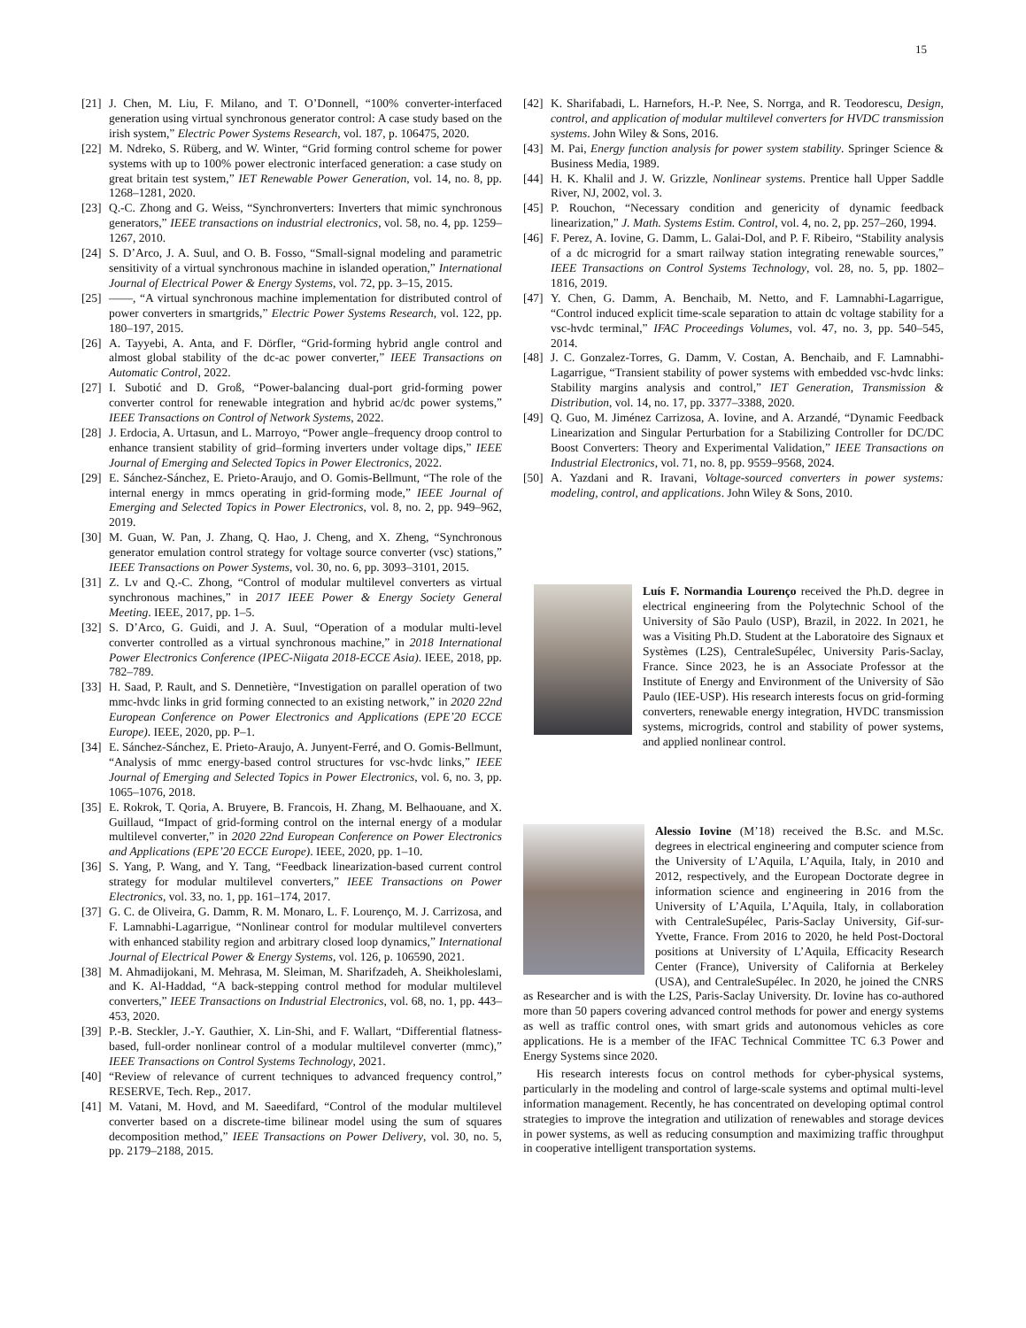15
[21] J. Chen, M. Liu, F. Milano, and T. O’Donnell, “100% converter-interfaced generation using virtual synchronous generator control: A case study based on the irish system,” Electric Power Systems Research, vol. 187, p. 106475, 2020.
[22] M. Ndreko, S. Rüberg, and W. Winter, “Grid forming control scheme for power systems with up to 100% power electronic interfaced generation: a case study on great britain test system,” IET Renewable Power Generation, vol. 14, no. 8, pp. 1268–1281, 2020.
[23] Q.-C. Zhong and G. Weiss, “Synchronverters: Inverters that mimic synchronous generators,” IEEE transactions on industrial electronics, vol. 58, no. 4, pp. 1259–1267, 2010.
[24] S. D’Arco, J. A. Suul, and O. B. Fosso, “Small-signal modeling and parametric sensitivity of a virtual synchronous machine in islanded operation,” International Journal of Electrical Power & Energy Systems, vol. 72, pp. 3–15, 2015.
[25] ——, “A virtual synchronous machine implementation for distributed control of power converters in smartgrids,” Electric Power Systems Research, vol. 122, pp. 180–197, 2015.
[26] A. Tayyebi, A. Anta, and F. Dörfler, “Grid-forming hybrid angle control and almost global stability of the dc-ac power converter,” IEEE Transactions on Automatic Control, 2022.
[27] I. Subotić and D. Groß, “Power-balancing dual-port grid-forming power converter control for renewable integration and hybrid ac/dc power systems,” IEEE Transactions on Control of Network Systems, 2022.
[28] J. Erdocia, A. Urtasun, and L. Marroyo, “Power angle–frequency droop control to enhance transient stability of grid–forming inverters under voltage dips,” IEEE Journal of Emerging and Selected Topics in Power Electronics, 2022.
[29] E. Sánchez-Sánchez, E. Prieto-Araujo, and O. Gomis-Bellmunt, “The role of the internal energy in mmcs operating in grid-forming mode,” IEEE Journal of Emerging and Selected Topics in Power Electronics, vol. 8, no. 2, pp. 949–962, 2019.
[30] M. Guan, W. Pan, J. Zhang, Q. Hao, J. Cheng, and X. Zheng, “Synchronous generator emulation control strategy for voltage source converter (vsc) stations,” IEEE Transactions on Power Systems, vol. 30, no. 6, pp. 3093–3101, 2015.
[31] Z. Lv and Q.-C. Zhong, “Control of modular multilevel converters as virtual synchronous machines,” in 2017 IEEE Power & Energy Society General Meeting. IEEE, 2017, pp. 1–5.
[32] S. D’Arco, G. Guidi, and J. A. Suul, “Operation of a modular multi-level converter controlled as a virtual synchronous machine,” in 2018 International Power Electronics Conference (IPEC-Niigata 2018-ECCE Asia). IEEE, 2018, pp. 782–789.
[33] H. Saad, P. Rault, and S. Dennetière, “Investigation on parallel operation of two mmc-hvdc links in grid forming connected to an existing network,” in 2020 22nd European Conference on Power Electronics and Applications (EPE’20 ECCE Europe). IEEE, 2020, pp. P–1.
[34] E. Sánchez-Sánchez, E. Prieto-Araujo, A. Junyent-Ferré, and O. Gomis-Bellmunt, “Analysis of mmc energy-based control structures for vsc-hvdc links,” IEEE Journal of Emerging and Selected Topics in Power Electronics, vol. 6, no. 3, pp. 1065–1076, 2018.
[35] E. Rokrok, T. Qoria, A. Bruyere, B. Francois, H. Zhang, M. Belhaouane, and X. Guillaud, “Impact of grid-forming control on the internal energy of a modular multilevel converter,” in 2020 22nd European Conference on Power Electronics and Applications (EPE’20 ECCE Europe). IEEE, 2020, pp. 1–10.
[36] S. Yang, P. Wang, and Y. Tang, “Feedback linearization-based current control strategy for modular multilevel converters,” IEEE Transactions on Power Electronics, vol. 33, no. 1, pp. 161–174, 2017.
[37] G. C. de Oliveira, G. Damm, R. M. Monaro, L. F. Lourenço, M. J. Carrizosa, and F. Lamnabhi-Lagarrigue, “Nonlinear control for modular multilevel converters with enhanced stability region and arbitrary closed loop dynamics,” International Journal of Electrical Power & Energy Systems, vol. 126, p. 106590, 2021.
[38] M. Ahmadijokani, M. Mehrasa, M. Sleiman, M. Sharifzadeh, A. Sheikholeslami, and K. Al-Haddad, “A back-stepping control method for modular multilevel converters,” IEEE Transactions on Industrial Electronics, vol. 68, no. 1, pp. 443–453, 2020.
[39] P.-B. Steckler, J.-Y. Gauthier, X. Lin-Shi, and F. Wallart, “Differential flatness-based, full-order nonlinear control of a modular multilevel converter (mmc),” IEEE Transactions on Control Systems Technology, 2021.
[40] “Review of relevance of current techniques to advanced frequency control,” RESERVE, Tech. Rep., 2017.
[41] M. Vatani, M. Hovd, and M. Saeedifard, “Control of the modular multilevel converter based on a discrete-time bilinear model using the sum of squares decomposition method,” IEEE Transactions on Power Delivery, vol. 30, no. 5, pp. 2179–2188, 2015.
[42] K. Sharifabadi, L. Harnefors, H.-P. Nee, S. Norrga, and R. Teodorescu, Design, control, and application of modular multilevel converters for HVDC transmission systems. John Wiley & Sons, 2016.
[43] M. Pai, Energy function analysis for power system stability. Springer Science & Business Media, 1989.
[44] H. K. Khalil and J. W. Grizzle, Nonlinear systems. Prentice hall Upper Saddle River, NJ, 2002, vol. 3.
[45] P. Rouchon, “Necessary condition and genericity of dynamic feedback linearization,” J. Math. Systems Estim. Control, vol. 4, no. 2, pp. 257–260, 1994.
[46] F. Perez, A. Iovine, G. Damm, L. Galai-Dol, and P. F. Ribeiro, “Stability analysis of a dc microgrid for a smart railway station integrating renewable sources,” IEEE Transactions on Control Systems Technology, vol. 28, no. 5, pp. 1802–1816, 2019.
[47] Y. Chen, G. Damm, A. Benchaib, M. Netto, and F. Lamnabhi-Lagarrigue, “Control induced explicit time-scale separation to attain dc voltage stability for a vsc-hvdc terminal,” IFAC Proceedings Volumes, vol. 47, no. 3, pp. 540–545, 2014.
[48] J. C. Gonzalez-Torres, G. Damm, V. Costan, A. Benchaib, and F. Lamnabhi-Lagarrigue, “Transient stability of power systems with embedded vsc-hvdc links: Stability margins analysis and control,” IET Generation, Transmission & Distribution, vol. 14, no. 17, pp. 3377–3388, 2020.
[49] Q. Guo, M. Jiménez Carrizosa, A. Iovine, and A. Arzandé, “Dynamic Feedback Linearization and Singular Perturbation for a Stabilizing Controller for DC/DC Boost Converters: Theory and Experimental Validation,” IEEE Transactions on Industrial Electronics, vol. 71, no. 8, pp. 9559–9568, 2024.
[50] A. Yazdani and R. Iravani, Voltage-sourced converters in power systems: modeling, control, and applications. John Wiley & Sons, 2010.
Luís F. Normandia Lourenço received the Ph.D. degree in electrical engineering from the Polytechnic School of the University of São Paulo (USP), Brazil, in 2022. In 2021, he was a Visiting Ph.D. Student at the Laboratoire des Signaux et Systèmes (L2S), CentraleSupélec, University Paris-Saclay, France. Since 2023, he is an Associate Professor at the Institute of Energy and Environment of the University of São Paulo (IEE-USP). His research interests focus on grid-forming converters, renewable energy integration, HVDC transmission systems, microgrids, control and stability of power systems, and applied nonlinear control.
Alessio Iovine (M’18) received the B.Sc. and M.Sc. degrees in electrical engineering and computer science from the University of L’Aquila, L’Aquila, Italy, in 2010 and 2012, respectively, and the European Doctorate degree in information science and engineering in 2016 from the University of L’Aquila, L’Aquila, Italy, in collaboration with CentraleSupélec, Paris-Saclay University, Gif-sur-Yvette, France. From 2016 to 2020, he held Post-Doctoral positions at University of L’Aquila, Efficacity Research Center (France), University of California at Berkeley (USA), and CentraleSupélec. In 2020, he joined the CNRS as Researcher and is with the L2S, Paris-Saclay University. Dr. Iovine has co-authored more than 50 papers covering advanced control methods for power and energy systems as well as traffic control ones, with smart grids and autonomous vehicles as core applications. He is a member of the IFAC Technical Committee TC 6.3 Power and Energy Systems since 2020.
His research interests focus on control methods for cyber-physical systems, particularly in the modeling and control of large-scale systems and optimal multi-level information management. Recently, he has concentrated on developing optimal control strategies to improve the integration and utilization of renewables and storage devices in power systems, as well as reducing consumption and maximizing traffic throughput in cooperative intelligent transportation systems.